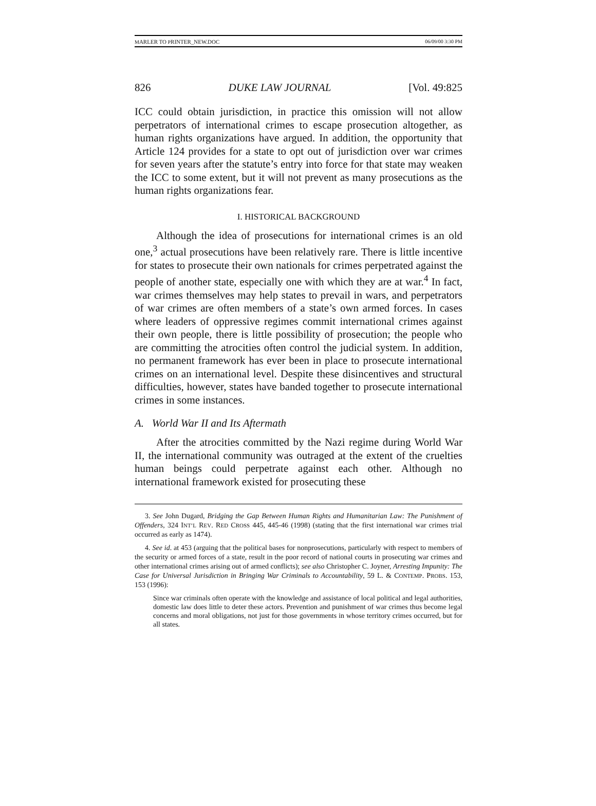MARLER TO PRINTER_NEW.DOC 06/09/00 3:30 PM
826 DUKE LAW JOURNAL [Vol. 49:825
ICC could obtain jurisdiction, in practice this omission will not allow perpetrators of international crimes to escape prosecution altogether, as human rights organizations have argued. In addition, the opportunity that Article 124 provides for a state to opt out of jurisdiction over war crimes for seven years after the statute’s entry into force for that state may weaken the ICC to some extent, but it will not prevent as many prosecutions as the human rights organizations fear.
I. HISTORICAL BACKGROUND
Although the idea of prosecutions for international crimes is an old one,<sup>3</sup> actual prosecutions have been relatively rare. There is little incentive for states to prosecute their own nationals for crimes perpetrated against the people of another state, especially one with which they are at war.<sup>4</sup> In fact, war crimes themselves may help states to prevail in wars, and perpetrators of war crimes are often members of a state’s own armed forces. In cases where leaders of oppressive regimes commit international crimes against their own people, there is little possibility of prosecution; the people who are committing the atrocities often control the judicial system. In addition, no permanent framework has ever been in place to prosecute international crimes on an international level. Despite these disincentives and structural difficulties, however, states have banded together to prosecute international crimes in some instances.
A. World War II and Its Aftermath
After the atrocities committed by the Nazi regime during World War II, the international community was outraged at the extent of the cruelties human beings could perpetrate against each other. Although no international framework existed for prosecuting these
3. See John Dugard, Bridging the Gap Between Human Rights and Humanitarian Law: The Punishment of Offenders, 324 INT’L REV. RED CROSS 445, 445-46 (1998) (stating that the first international war crimes trial occurred as early as 1474).
4. See id. at 453 (arguing that the political bases for nonprosecutions, particularly with respect to members of the security or armed forces of a state, result in the poor record of national courts in prosecuting war crimes and other international crimes arising out of armed conflicts); see also Christopher C. Joyner, Arresting Impunity: The Case for Universal Jurisdiction in Bringing War Criminals to Accountability, 59 L. & CONTEMP. PROBS. 153, 153 (1996):
Since war criminals often operate with the knowledge and assistance of local political and legal authorities, domestic law does little to deter these actors. Prevention and punishment of war crimes thus become legal concerns and moral obligations, not just for those governments in whose territory crimes occurred, but for all states.